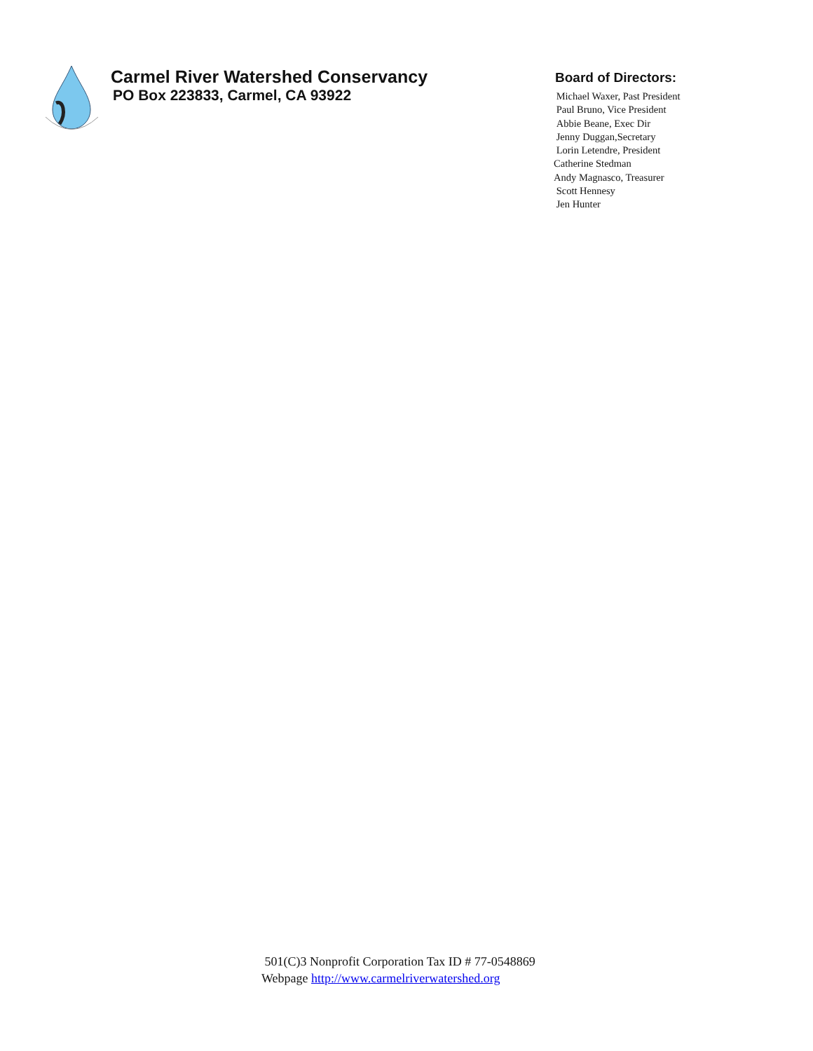Carmel River Watershed Conservancy
PO Box 223833, Carmel, CA 93922
Board of Directors:
Michael Waxer, Past President
Paul Bruno, Vice President
Abbie Beane, Exec Dir
Jenny Duggan,Secretary
Lorin Letendre, President
Catherine Stedman
Andy Magnasco, Treasurer
Scott Hennesy
Jen Hunter
501(C)3 Nonprofit Corporation Tax ID # 77-0548869
Webpage http://www.carmelriverwatershed.org